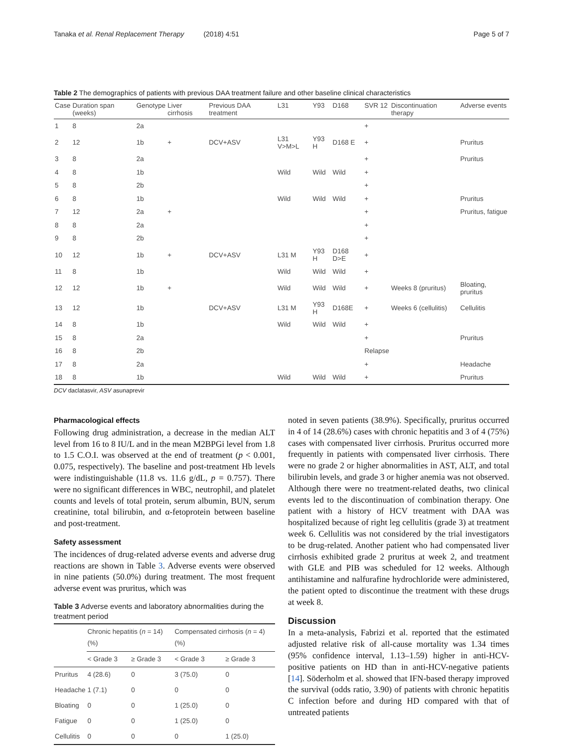Tanaka et al. Renal Replacement Therapy (2018) 4:51 Page 5 of 7
Table 2 The demographics of patients with previous DAA treatment failure and other baseline clinical characteristics
| Case | Duration span (weeks) | Genotype | Liver cirrhosis | Previous DAA treatment | L31 | Y93 | D168 | SVR 12 | Discontinuation therapy | Adverse events |
| --- | --- | --- | --- | --- | --- | --- | --- | --- | --- | --- |
| 1 | 8 | 2a | | | | | | + | | |
| 2 | 12 | 1b | + | DCV+ASV | L31 V>M>L | Y93 H | D168 E | + | | Pruritus |
| 3 | 8 | 2a | | | | | | + | | Pruritus |
| 4 | 8 | 1b | | | Wild | Wild | Wild | + | | |
| 5 | 8 | 2b | | | | | | + | | |
| 6 | 8 | 1b | | | Wild | Wild | Wild | + | | Pruritus |
| 7 | 12 | 2a | + | | | | | + | | Pruritus, fatigue |
| 8 | 8 | 2a | | | | | | + | | |
| 9 | 8 | 2b | | | | | | + | | |
| 10 | 12 | 1b | + | DCV+ASV | L31 M | Y93 H | D168 D>E | + | | |
| 11 | 8 | 1b | | | Wild | Wild | Wild | + | | |
| 12 | 12 | 1b | + | | Wild | Wild | Wild | + | Weeks 8 (pruritus) | Bloating, pruritus |
| 13 | 12 | 1b | | DCV+ASV | L31 M | Y93 H | D168E | + | Weeks 6 (cellulitis) | Cellulitis |
| 14 | 8 | 1b | | | Wild | Wild | Wild | + | | |
| 15 | 8 | 2a | | | | | | + | | Pruritus |
| 16 | 8 | 2b | | | | | | Relapse | | |
| 17 | 8 | 2a | | | | | | + | | Headache |
| 18 | 8 | 1b | | | Wild | Wild | Wild | + | | Pruritus |
DCV daclatasvir, ASV asunaprevir
Pharmacological effects
Following drug administration, a decrease in the median ALT level from 16 to 8 IU/L and in the mean M2BPGi level from 1.8 to 1.5 C.O.I. was observed at the end of treatment (p < 0.001, 0.075, respectively). The baseline and post-treatment Hb levels were indistinguishable (11.8 vs. 11.6 g/dL, p = 0.757). There were no significant differences in WBC, neutrophil, and platelet counts and levels of total protein, serum albumin, BUN, serum creatinine, total bilirubin, and α-fetoprotein between baseline and post-treatment.
Safety assessment
The incidences of drug-related adverse events and adverse drug reactions are shown in Table 3. Adverse events were observed in nine patients (50.0%) during treatment. The most frequent adverse event was pruritus, which was
Table 3 Adverse events and laboratory abnormalities during the treatment period
| | Chronic hepatitis ( n = 14) (%) | | Compensated cirrhosis ( n = 4) (%) | |
| --- | --- | --- | --- | --- |
| | < Grade 3 | ≥ Grade 3 | < Grade 3 | ≥ Grade 3 |
| Pruritus | 4 (28.6) | 0 | 3 (75.0) | 0 |
| Headache | 1 (7.1) | 0 | 0 | 0 |
| Bloating | 0 | 0 | 1 (25.0) | 0 |
| Fatigue | 0 | 0 | 1 (25.0) | 0 |
| Cellulitis | 0 | 0 | 0 | 1 (25.0) |
noted in seven patients (38.9%). Specifically, pruritus occurred in 4 of 14 (28.6%) cases with chronic hepatitis and 3 of 4 (75%) cases with compensated liver cirrhosis. Pruritus occurred more frequently in patients with compensated liver cirrhosis. There were no grade 2 or higher abnormalities in AST, ALT, and total bilirubin levels, and grade 3 or higher anemia was not observed. Although there were no treatment-related deaths, two clinical events led to the discontinuation of combination therapy. One patient with a history of HCV treatment with DAA was hospitalized because of right leg cellulitis (grade 3) at treatment week 6. Cellulitis was not considered by the trial investigators to be drug-related. Another patient who had compensated liver cirrhosis exhibited grade 2 pruritus at week 2, and treatment with GLE and PIB was scheduled for 12 weeks. Although antihistamine and nalfurafine hydrochloride were administered, the patient opted to discontinue the treatment with these drugs at week 8.
Discussion
In a meta-analysis, Fabrizi et al. reported that the estimated adjusted relative risk of all-cause mortality was 1.34 times (95% confidence interval, 1.13–1.59) higher in anti-HCV-positive patients on HD than in anti-HCV-negative patients [14]. Söderholm et al. showed that IFN-based therapy improved the survival (odds ratio, 3.90) of patients with chronic hepatitis C infection before and during HD compared with that of untreated patients